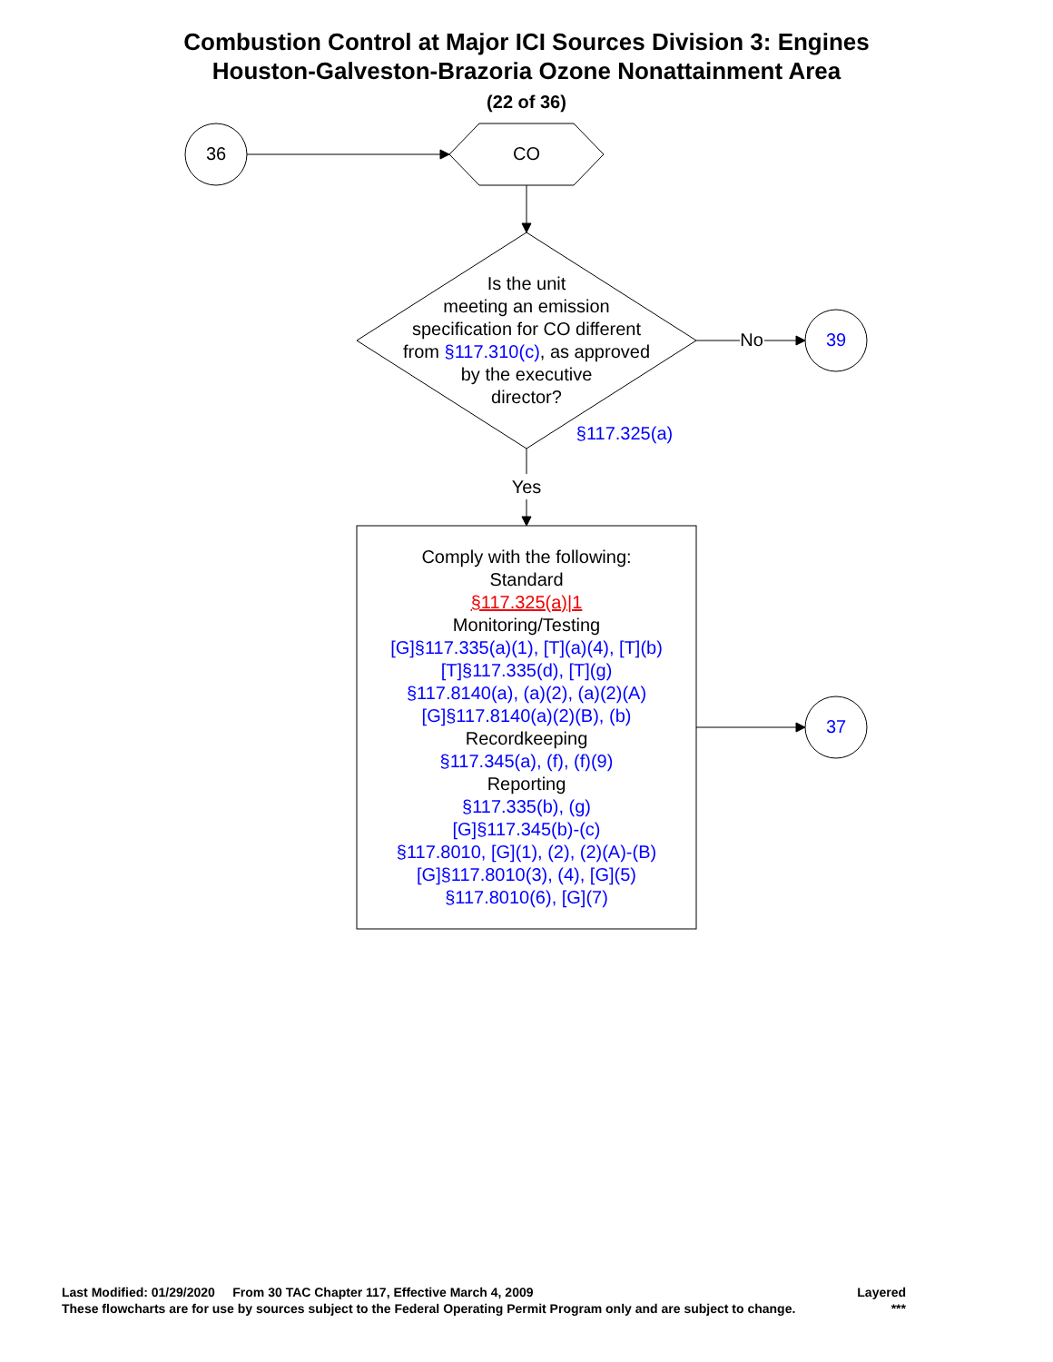Combustion Control at Major ICI Sources Division 3: Engines
Houston-Galveston-Brazoria Ozone Nonattainment Area
(22 of 36)
36 CO
Is the unit
meeting an emission
specification for CO different
from §117.310(c), as approved
by the executive
director?
No 39
§117.325(a)
Yes
Comply with the following:
Standard
§117.325(a)|1
Monitoring/Testing
[G]§117.335(a)(1), [T](a)(4), [T](b)
[T]§117.335(d), [T](g)
§117.8140(a), (a)(2), (a)(2)(A)
[G]§117.8140(a)(2)(B), (b)
Recordkeeping
§117.345(a), (f), (f)(9)
Reporting
§117.335(b), (g)
[G]§117.345(b)-(c)
§117.8010, [G](1), (2), (2)(A)-(B)
[G]§117.8010(3), (4), [G](5)
§117.8010(6), [G](7)
37
Last Modified: 01/29/2020 From 30 TAC Chapter 117, Effective March 4, 2009 Layered
These flowcharts are for use by sources subject to the Federal Operating Permit Program only and are subject to change. ***